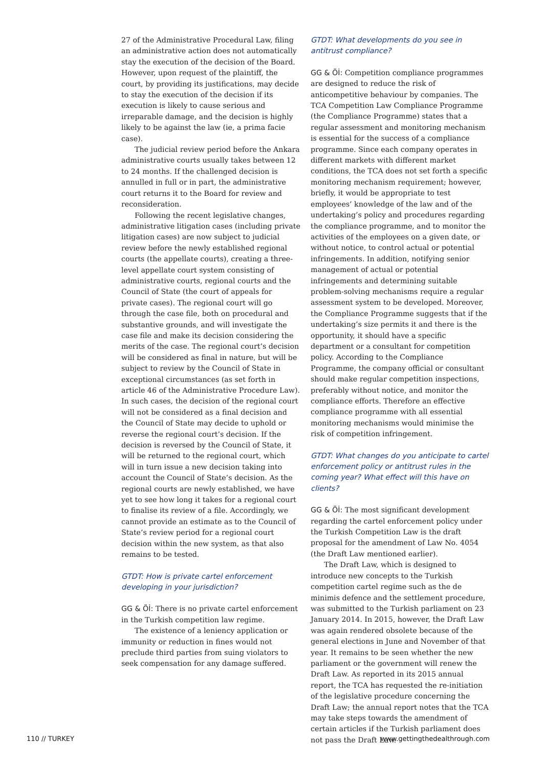27 of the Administrative Procedural Law, filing an administrative action does not automatically stay the execution of the decision of the Board. However, upon request of the plaintiff, the court, by providing its justifications, may decide to stay the execution of the decision if its execution is likely to cause serious and irreparable damage, and the decision is highly likely to be against the law (ie, a prima facie case).
The judicial review period before the Ankara administrative courts usually takes between 12 to 24 months. If the challenged decision is annulled in full or in part, the administrative court returns it to the Board for review and reconsideration.
Following the recent legislative changes, administrative litigation cases (including private litigation cases) are now subject to judicial review before the newly established regional courts (the appellate courts), creating a three-level appellate court system consisting of administrative courts, regional courts and the Council of State (the court of appeals for private cases). The regional court will go through the case file, both on procedural and substantive grounds, and will investigate the case file and make its decision considering the merits of the case. The regional court’s decision will be considered as final in nature, but will be subject to review by the Council of State in exceptional circumstances (as set forth in article 46 of the Administrative Procedure Law). In such cases, the decision of the regional court will not be considered as a final decision and the Council of State may decide to uphold or reverse the regional court’s decision. If the decision is reversed by the Council of State, it will be returned to the regional court, which will in turn issue a new decision taking into account the Council of State’s decision. As the regional courts are newly established, we have yet to see how long it takes for a regional court to finalise its review of a file. Accordingly, we cannot provide an estimate as to the Council of State’s review period for a regional court decision within the new system, as that also remains to be tested.
GTDT: How is private cartel enforcement developing in your jurisdiction?
GG & Öİ: There is no private cartel enforcement in the Turkish competition law regime.
The existence of a leniency application or immunity or reduction in fines would not preclude third parties from suing violators to seek compensation for any damage suffered.
GTDT: What developments do you see in antitrust compliance?
GG & Öİ: Competition compliance programmes are designed to reduce the risk of anticompetitive behaviour by companies. The TCA Competition Law Compliance Programme (the Compliance Programme) states that a regular assessment and monitoring mechanism is essential for the success of a compliance programme. Since each company operates in different markets with different market conditions, the TCA does not set forth a specific monitoring mechanism requirement; however, briefly, it would be appropriate to test employees’ knowledge of the law and of the undertaking’s policy and procedures regarding the compliance programme, and to monitor the activities of the employees on a given date, or without notice, to control actual or potential infringements. In addition, notifying senior management of actual or potential infringements and determining suitable problem-solving mechanisms require a regular assessment system to be developed. Moreover, the Compliance Programme suggests that if the undertaking’s size permits it and there is the opportunity, it should have a specific department or a consultant for competition policy. According to the Compliance Programme, the company official or consultant should make regular competition inspections, preferably without notice, and monitor the compliance efforts. Therefore an effective compliance programme with all essential monitoring mechanisms would minimise the risk of competition infringement.
GTDT: What changes do you anticipate to cartel enforcement policy or antitrust rules in the coming year? What effect will this have on clients?
GG & Öİ: The most significant development regarding the cartel enforcement policy under the Turkish Competition Law is the draft proposal for the amendment of Law No. 4054 (the Draft Law mentioned earlier).
The Draft Law, which is designed to introduce new concepts to the Turkish competition cartel regime such as the de minimis defence and the settlement procedure, was submitted to the Turkish parliament on 23 January 2014. In 2015, however, the Draft Law was again rendered obsolete because of the general elections in June and November of that year. It remains to be seen whether the new parliament or the government will renew the Draft Law. As reported in its 2015 annual report, the TCA has requested the re-initiation of the legislative procedure concerning the Draft Law; the annual report notes that the TCA may take steps towards the amendment of certain articles if the Turkish parliament does not pass the Draft Law.
110 // TURKEY www.gettingthedealthrough.com